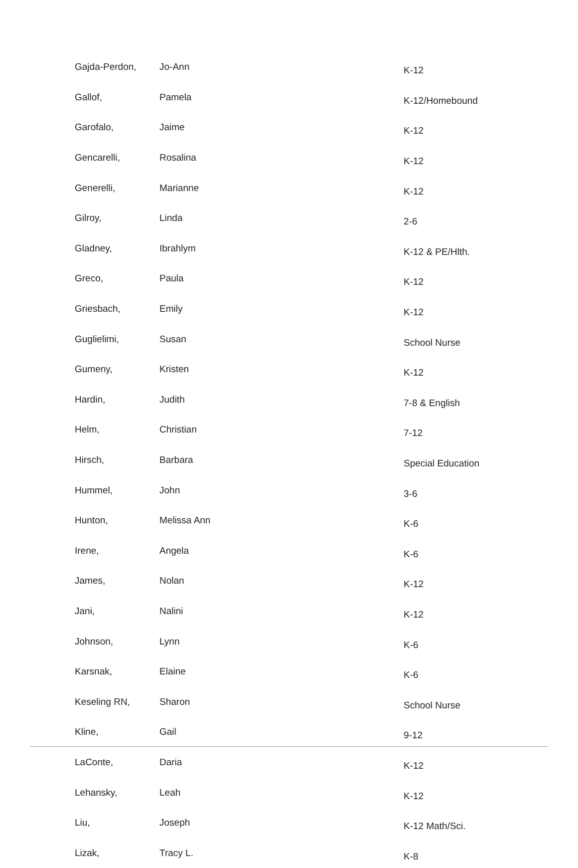| Gajda-Perdon, | Jo-Ann | K-12 |
| Gallof, | Pamela | K-12/Homebound |
| Garofalo, | Jaime | K-12 |
| Gencarelli, | Rosalina | K-12 |
| Generelli, | Marianne | K-12 |
| Gilroy, | Linda | 2-6 |
| Gladney, | Ibrahlym | K-12 & PE/Hlth. |
| Greco, | Paula | K-12 |
| Griesbach, | Emily | K-12 |
| Guglielimi, | Susan | School Nurse |
| Gumeny, | Kristen | K-12 |
| Hardin, | Judith | 7-8 & English |
| Helm, | Christian | 7-12 |
| Hirsch, | Barbara | Special Education |
| Hummel, | John | 3-6 |
| Hunton, | Melissa Ann | K-6 |
| Irene, | Angela | K-6 |
| James, | Nolan | K-12 |
| Jani, | Nalini | K-12 |
| Johnson, | Lynn | K-6 |
| Karsnak, | Elaine | K-6 |
| Keseling RN, | Sharon | School Nurse |
| Kline, | Gail | 9-12 |
| LaConte, | Daria | K-12 |
| Lehansky, | Leah | K-12 |
| Liu, | Joseph | K-12 Math/Sci. |
| Lizak, | Tracy L. | K-8 |